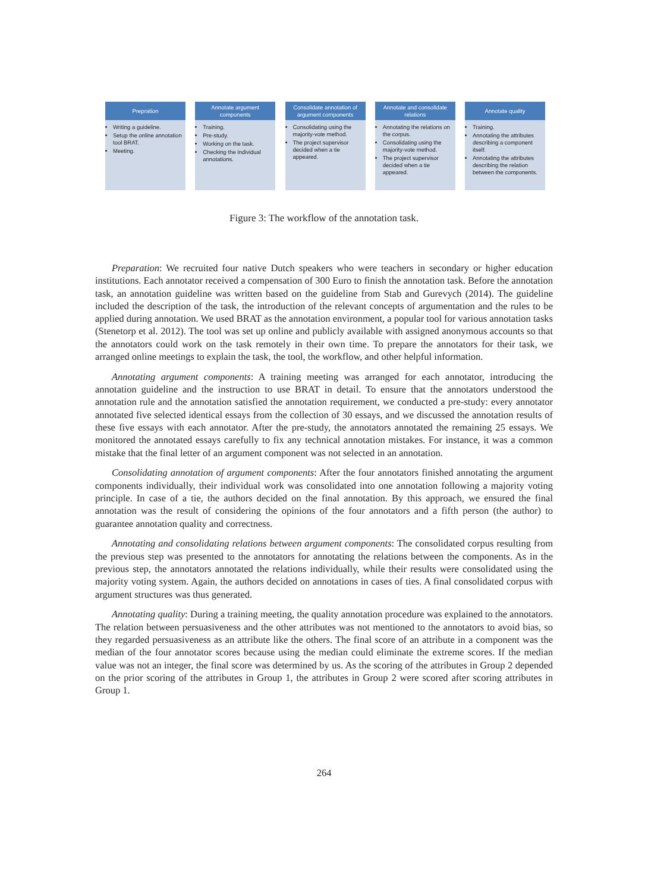Prepration
Writing a guideline.
Setup the online annotation tool BRAT.
Meeting.
Annotate argument components
Training.
Pre-study.
Working on the task.
Checking the individual annotations.
Consolidate annotation of argument components
Consolidating using the majority-vote method.
The project supervisor decided when a tie appeared.
Annotate and consolidate relations
Annotating the relations on the corpus.
Consolidating using the majority-vote method.
The project supervisor decided when a tie appeared.
Annotate quality
Training.
Annotating the attributes describing a component itself.
Annotating the attributes describing the relation between the components.
Figure 3: The workflow of the annotation task.
Preparation: We recruited four native Dutch speakers who were teachers in secondary or higher education institutions. Each annotator received a compensation of 300 Euro to finish the annotation task. Before the annotation task, an annotation guideline was written based on the guideline from Stab and Gurevych (2014). The guideline included the description of the task, the introduction of the relevant concepts of argumentation and the rules to be applied during annotation. We used BRAT as the annotation environment, a popular tool for various annotation tasks (Stenetorp et al. 2012). The tool was set up online and publicly available with assigned anonymous accounts so that the annotators could work on the task remotely in their own time. To prepare the annotators for their task, we arranged online meetings to explain the task, the tool, the workflow, and other helpful information.
Annotating argument components: A training meeting was arranged for each annotator, introducing the annotation guideline and the instruction to use BRAT in detail. To ensure that the annotators understood the annotation rule and the annotation satisfied the annotation requirement, we conducted a pre-study: every annotator annotated five selected identical essays from the collection of 30 essays, and we discussed the annotation results of these five essays with each annotator. After the pre-study, the annotators annotated the remaining 25 essays. We monitored the annotated essays carefully to fix any technical annotation mistakes. For instance, it was a common mistake that the final letter of an argument component was not selected in an annotation.
Consolidating annotation of argument components: After the four annotators finished annotating the argument components individually, their individual work was consolidated into one annotation following a majority voting principle. In case of a tie, the authors decided on the final annotation. By this approach, we ensured the final annotation was the result of considering the opinions of the four annotators and a fifth person (the author) to guarantee annotation quality and correctness.
Annotating and consolidating relations between argument components: The consolidated corpus resulting from the previous step was presented to the annotators for annotating the relations between the components. As in the previous step, the annotators annotated the relations individually, while their results were consolidated using the majority voting system. Again, the authors decided on annotations in cases of ties. A final consolidated corpus with argument structures was thus generated.
Annotating quality: During a training meeting, the quality annotation procedure was explained to the annotators. The relation between persuasiveness and the other attributes was not mentioned to the annotators to avoid bias, so they regarded persuasiveness as an attribute like the others. The final score of an attribute in a component was the median of the four annotator scores because using the median could eliminate the extreme scores. If the median value was not an integer, the final score was determined by us. As the scoring of the attributes in Group 2 depended on the prior scoring of the attributes in Group 1, the attributes in Group 2 were scored after scoring attributes in Group 1.
264